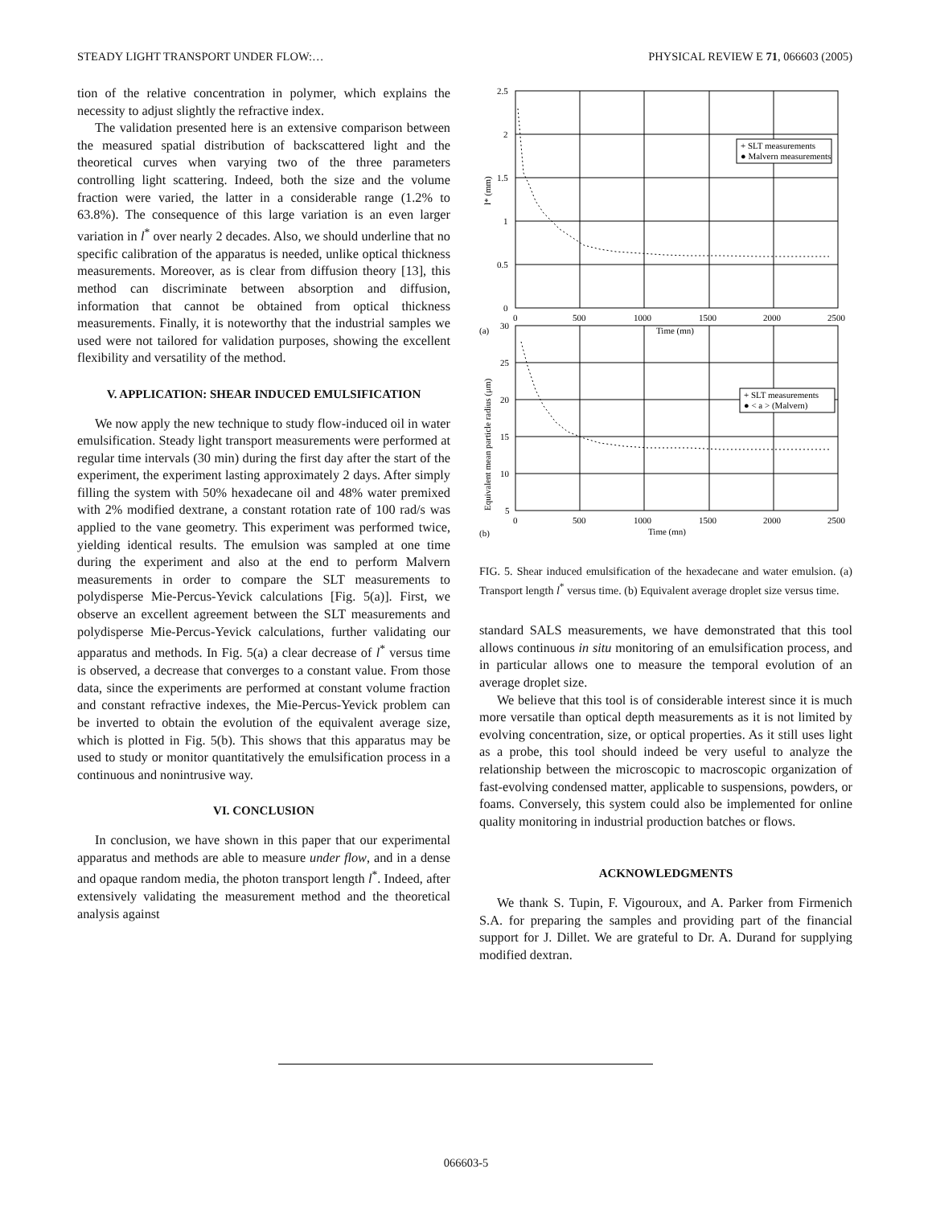STEADY LIGHT TRANSPORT UNDER FLOW:… PHYSICAL REVIEW E 71, 066603 (2005)
tion of the relative concentration in polymer, which explains the necessity to adjust slightly the refractive index.
The validation presented here is an extensive comparison between the measured spatial distribution of backscattered light and the theoretical curves when varying two of the three parameters controlling light scattering. Indeed, both the size and the volume fraction were varied, the latter in a considerable range (1.2% to 63.8%). The consequence of this large variation is an even larger variation in l<sup>*</sup> over nearly 2 decades. Also, we should underline that no specific calibration of the apparatus is needed, unlike optical thickness measurements. Moreover, as is clear from diffusion theory [13], this method can discriminate between absorption and diffusion, information that cannot be obtained from optical thickness measurements. Finally, it is noteworthy that the industrial samples we used were not tailored for validation purposes, showing the excellent flexibility and versatility of the method.
V. APPLICATION: SHEAR INDUCED EMULSIFICATION
We now apply the new technique to study flow-induced oil in water emulsification. Steady light transport measurements were performed at regular time intervals (30 min) during the first day after the start of the experiment, the experiment lasting approximately 2 days. After simply filling the system with 50% hexadecane oil and 48% water premixed with 2% modified dextrane, a constant rotation rate of 100 rad/s was applied to the vane geometry. This experiment was performed twice, yielding identical results. The emulsion was sampled at one time during the experiment and also at the end to perform Malvern measurements in order to compare the SLT measurements to polydisperse Mie-Percus-Yevick calculations [Fig. 5(a)]. First, we observe an excellent agreement between the SLT measurements and polydisperse Mie-Percus-Yevick calculations, further validating our apparatus and methods. In Fig. 5(a) a clear decrease of l<sup>*</sup> versus time is observed, a decrease that converges to a constant value. From those data, since the experiments are performed at constant volume fraction and constant refractive indexes, the Mie-Percus-Yevick problem can be inverted to obtain the evolution of the equivalent average size, which is plotted in Fig. 5(b). This shows that this apparatus may be used to study or monitor quantitatively the emulsification process in a continuous and nonintrusive way.
VI. CONCLUSION
In conclusion, we have shown in this paper that our experimental apparatus and methods are able to measure under flow, and in a dense and opaque random media, the photon transport length l<sup>*</sup>. Indeed, after extensively validating the measurement method and the theoretical analysis against
+ SLT measurements
● Malvern measurements
+ SLT measurements
● < a > (Malvern)
2.5
2
1.5
1
0.5
0
0
500
1000
1500
2000
2500
(a)
Time (mn)
l* (mm)
30
25
20
15
10
5
0
500
1000
1500
2000
2500
(b)
Time (mn)
Equivalent mean particle radius (μm)
FIG. 5. Shear induced emulsification of the hexadecane and water emulsion. (a) Transport length l<sup>*</sup> versus time. (b) Equivalent average droplet size versus time.
standard SALS measurements, we have demonstrated that this tool allows continuous in situ monitoring of an emulsification process, and in particular allows one to measure the temporal evolution of an average droplet size.
We believe that this tool is of considerable interest since it is much more versatile than optical depth measurements as it is not limited by evolving concentration, size, or optical properties. As it still uses light as a probe, this tool should indeed be very useful to analyze the relationship between the microscopic to macroscopic organization of fast-evolving condensed matter, applicable to suspensions, powders, or foams. Conversely, this system could also be implemented for online quality monitoring in industrial production batches or flows.
ACKNOWLEDGMENTS
We thank S. Tupin, F. Vigouroux, and A. Parker from Firmenich S.A. for preparing the samples and providing part of the financial support for J. Dillet. We are grateful to Dr. A. Durand for supplying modified dextran.
066603-5